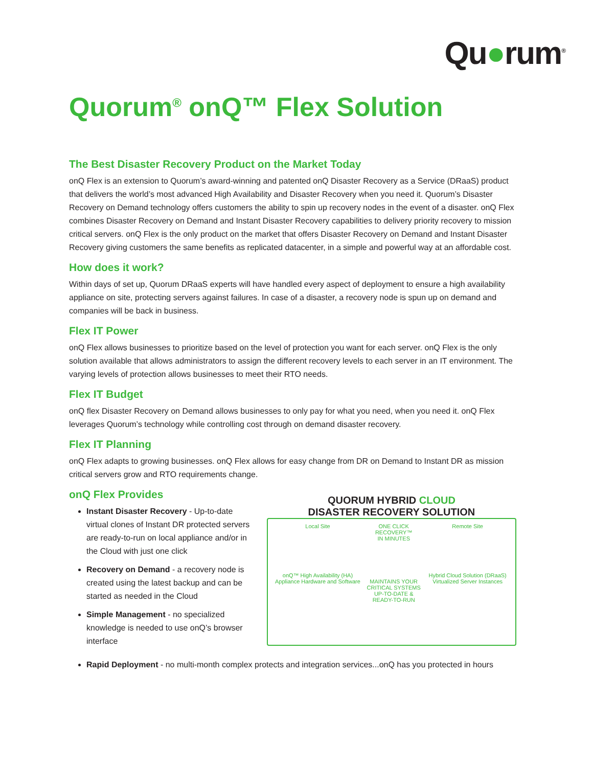Qu●rum<sup>®</sup>
Quorum<sup>®</sup> onQ™ Flex Solution
The Best Disaster Recovery Product on the Market Today
onQ Flex is an extension to Quorum’s award-winning and patented onQ Disaster Recovery as a Service (DRaaS) product that delivers the world’s most advanced High Availability and Disaster Recovery when you need it. Quorum’s Disaster Recovery on Demand technology offers customers the ability to spin up recovery nodes in the event of a disaster. onQ Flex combines Disaster Recovery on Demand and Instant Disaster Recovery capabilities to delivery priority recovery to mission critical servers. onQ Flex is the only product on the market that offers Disaster Recovery on Demand and Instant Disaster Recovery giving customers the same benefits as replicated datacenter, in a simple and powerful way at an affordable cost.
How does it work?
Within days of set up, Quorum DRaaS experts will have handled every aspect of deployment to ensure a high availability appliance on site, protecting servers against failures. In case of a disaster, a recovery node is spun up on demand and companies will be back in business.
Flex IT Power
onQ Flex allows businesses to prioritize based on the level of protection you want for each server. onQ Flex is the only solution available that allows administrators to assign the different recovery levels to each server in an IT environment. The varying levels of protection allows businesses to meet their RTO needs.
Flex IT Budget
onQ flex Disaster Recovery on Demand allows businesses to only pay for what you need, when you need it. onQ Flex leverages Quorum’s technology while controlling cost through on demand disaster recovery.
Flex IT Planning
onQ Flex adapts to growing businesses. onQ Flex allows for easy change from DR on Demand to Instant DR as mission critical servers grow and RTO requirements change.
onQ Flex Provides
Instant Disaster Recovery - Up-to-date virtual clones of Instant DR protected servers are ready-to-run on local appliance and/or in the Cloud with just one click
Recovery on Demand - a recovery node is created using the latest backup and can be started as needed in the Cloud
Simple Management - no specialized knowledge is needed to use onQ’s browser interface
QUORUM HYBRID CLOUD
DISASTER RECOVERY SOLUTION
Local Site
onQ™ High Availability (HA) Appliance Hardware and Software
ONE CLICK RECOVERY™
IN MINUTES
MAINTAINS YOUR CRITICAL SYSTEMS
UP-TO-DATE & READY-TO-RUN
Remote Site
Hybrid Cloud Solution (DRaaS) Virtualized Server Instances
Rapid Deployment - no multi-month complex protects and integration services...onQ has you protected in hours